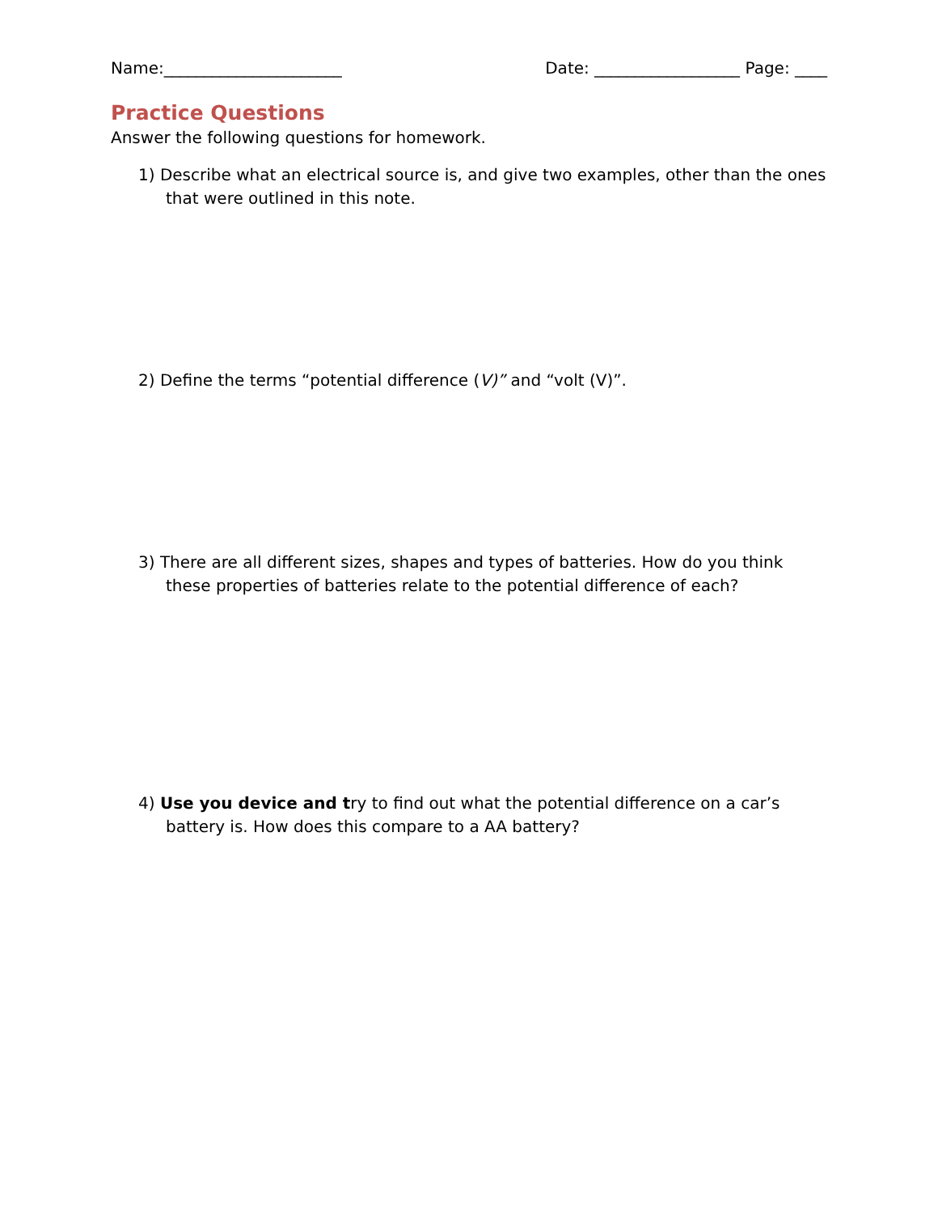Name:______________________ Date: __________________ Page: ____
Practice Questions
Answer the following questions for homework.
1) Describe what an electrical source is, and give two examples, other than the ones that were outlined in this note.
2) Define the terms “potential difference (V)” and “volt (V)”.
3) There are all different sizes, shapes and types of batteries. How do you think these properties of batteries relate to the potential difference of each?
4) Use you device and try to find out what the potential difference on a car’s battery is. How does this compare to a AA battery?